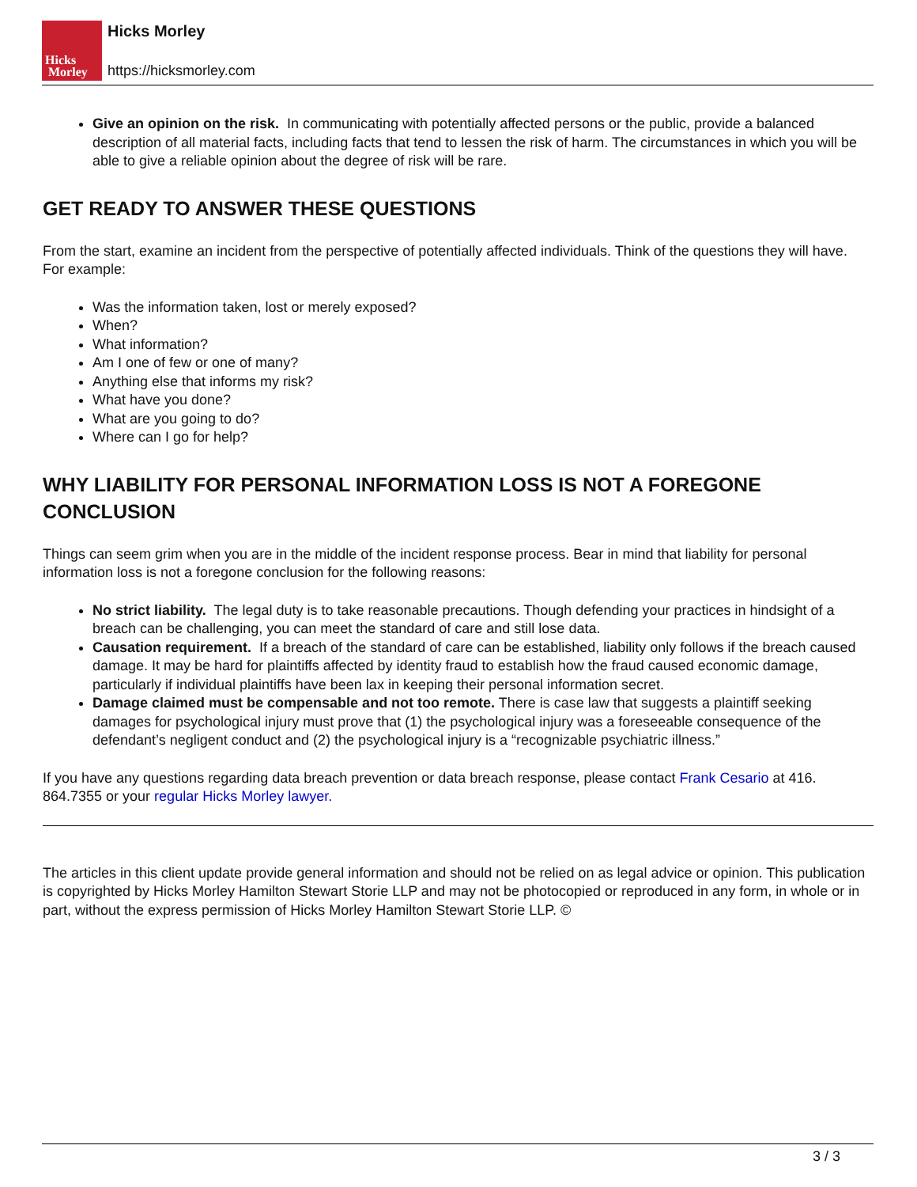Hicks
Morley
Hicks Morley
https://hicksmorley.com
Give an opinion on the risk. In communicating with potentially affected persons or the public, provide a balanced description of all material facts, including facts that tend to lessen the risk of harm. The circumstances in which you will be able to give a reliable opinion about the degree of risk will be rare.
GET READY TO ANSWER THESE QUESTIONS
From the start, examine an incident from the perspective of potentially affected individuals. Think of the questions they will have. For example:
Was the information taken, lost or merely exposed?
When?
What information?
Am I one of few or one of many?
Anything else that informs my risk?
What have you done?
What are you going to do?
Where can I go for help?
WHY LIABILITY FOR PERSONAL INFORMATION LOSS IS NOT A FOREGONE CONCLUSION
Things can seem grim when you are in the middle of the incident response process. Bear in mind that liability for personal information loss is not a foregone conclusion for the following reasons:
No strict liability. The legal duty is to take reasonable precautions. Though defending your practices in hindsight of a breach can be challenging, you can meet the standard of care and still lose data.
Causation requirement. If a breach of the standard of care can be established, liability only follows if the breach caused damage. It may be hard for plaintiffs affected by identity fraud to establish how the fraud caused economic damage, particularly if individual plaintiffs have been lax in keeping their personal information secret.
Damage claimed must be compensable and not too remote. There is case law that suggests a plaintiff seeking damages for psychological injury must prove that (1) the psychological injury was a foreseeable consequence of the defendant’s negligent conduct and (2) the psychological injury is a “recognizable psychiatric illness.”
If you have any questions regarding data breach prevention or data breach response, please contact Frank Cesario at 416. 864.7355 or your regular Hicks Morley lawyer.
The articles in this client update provide general information and should not be relied on as legal advice or opinion. This publication is copyrighted by Hicks Morley Hamilton Stewart Storie LLP and may not be photocopied or reproduced in any form, in whole or in part, without the express permission of Hicks Morley Hamilton Stewart Storie LLP. ©
3 / 3